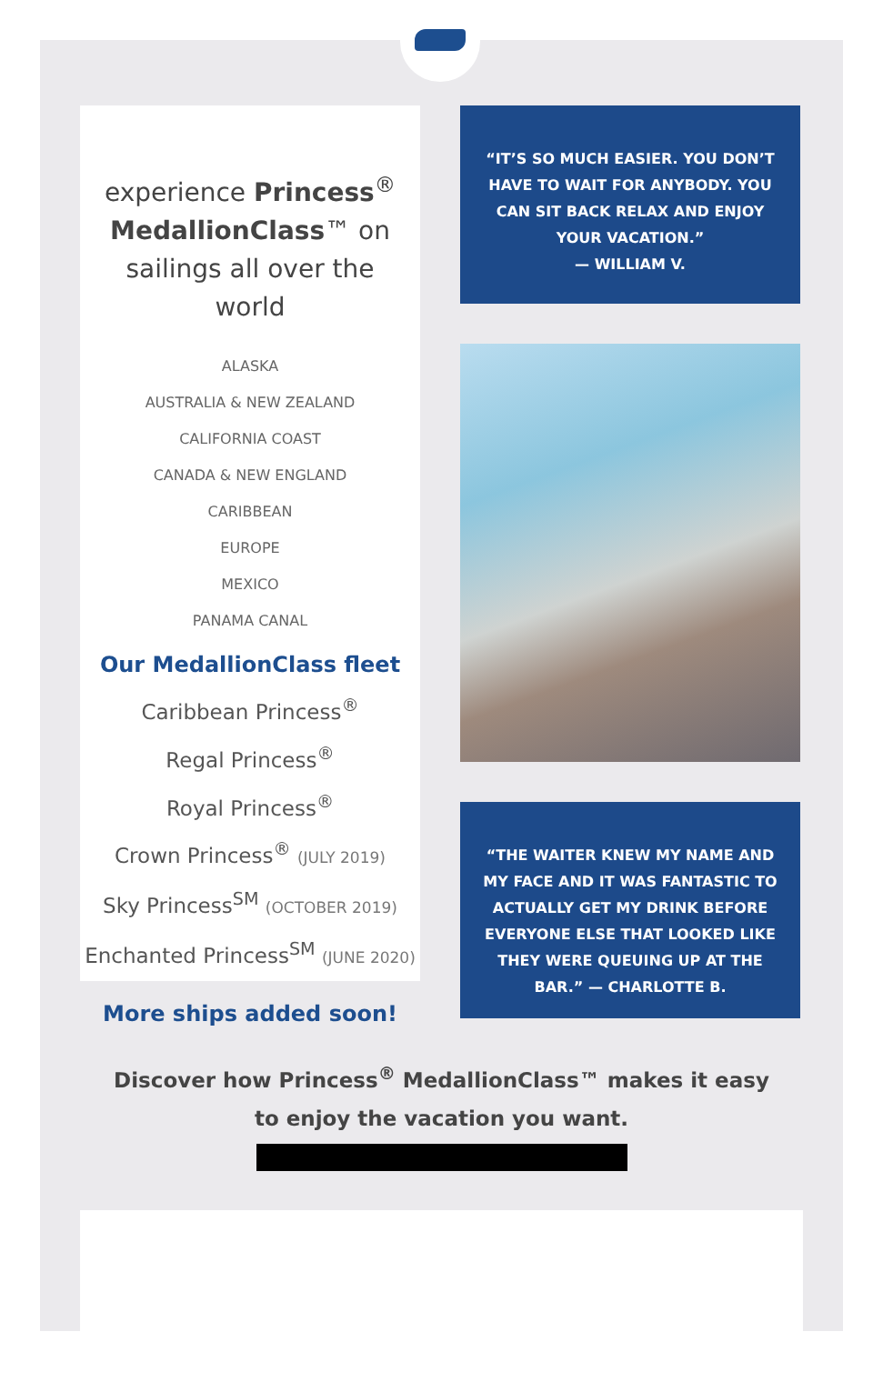experience Princess<sup>®</sup> MedallionClass™ on sailings all over the world
ALASKA
AUSTRALIA & NEW ZEALAND
CALIFORNIA COAST
CANADA & NEW ENGLAND
CARIBBEAN
EUROPE
MEXICO
PANAMA CANAL
Our MedallionClass fleet
Caribbean Princess<sup>®</sup>
Regal Princess<sup>®</sup>
Royal Princess<sup>®</sup>
Crown Princess<sup>®</sup> (JULY 2019)
Sky Princess<sup>SM</sup> (OCTOBER 2019)
Enchanted Princess<sup>SM</sup> (JUNE 2020)
More ships added soon!
“IT’S SO MUCH EASIER. YOU DON’T HAVE TO WAIT FOR ANYBODY. YOU CAN SIT BACK RELAX AND ENJOY YOUR VACATION.”
— WILLIAM V.
“THE WAITER KNEW MY NAME AND MY FACE AND IT WAS FANTASTIC TO ACTUALLY GET MY DRINK BEFORE EVERYONE ELSE THAT LOOKED LIKE THEY WERE QUEUING UP AT THE BAR.” — CHARLOTTE B.
Discover how Princess<sup>®</sup> MedallionClass™ makes it easy to enjoy the vacation you want.